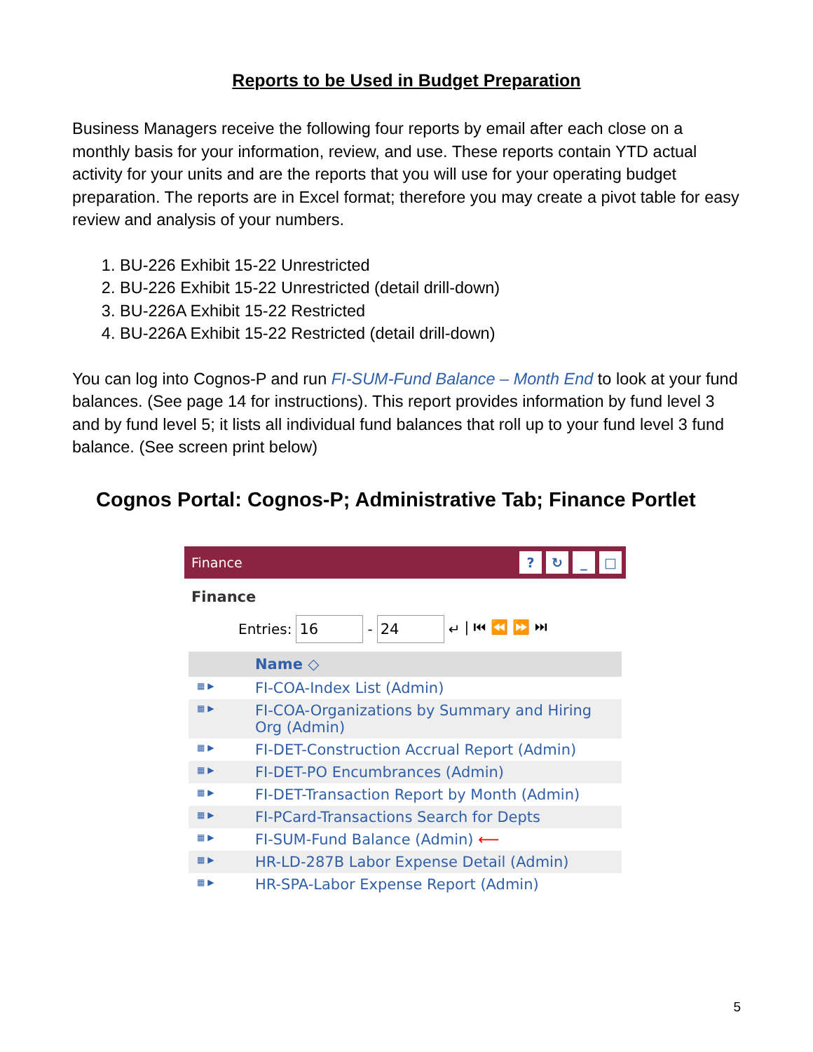Reports to be Used in Budget Preparation
Business Managers receive the following four reports by email after each close on a monthly basis for your information, review, and use. These reports contain YTD actual activity for your units and are the reports that you will use for your operating budget preparation. The reports are in Excel format; therefore you may create a pivot table for easy review and analysis of your numbers.
1. BU-226 Exhibit 15-22 Unrestricted
2. BU-226 Exhibit 15-22 Unrestricted (detail drill-down)
3. BU-226A Exhibit 15-22 Restricted
4. BU-226A Exhibit 15-22 Restricted (detail drill-down)
You can log into Cognos-P and run FI-SUM-Fund Balance – Month End to look at your fund balances. (See page 14 for instructions). This report provides information by fund level 3 and by fund level 5; it lists all individual fund balances that roll up to your fund level 3 fund balance. (See screen print below)
Cognos Portal: Cognos-P; Administrative Tab; Finance Portlet
Finance? ↻ _ □
Finance
Entries: 16 - 24 ↵ | ⏮ ⏪ ⏩ ⏭
Name ◇
▦ ▶ FI-COA-Index List (Admin)
▦ ▶ FI-COA-Organizations by Summary and Hiring Org (Admin)
▦ ▶ FI-DET-Construction Accrual Report (Admin)
▦ ▶ FI-DET-PO Encumbrances (Admin)
▦ ▶ FI-DET-Transaction Report by Month (Admin)
▦ ▶ FI-PCard-Transactions Search for Depts
▦ ▶ FI-SUM-Fund Balance (Admin) ⟵
▦ ▶ HR-LD-287B Labor Expense Detail (Admin)
▦ ▶ HR-SPA-Labor Expense Report (Admin)
5